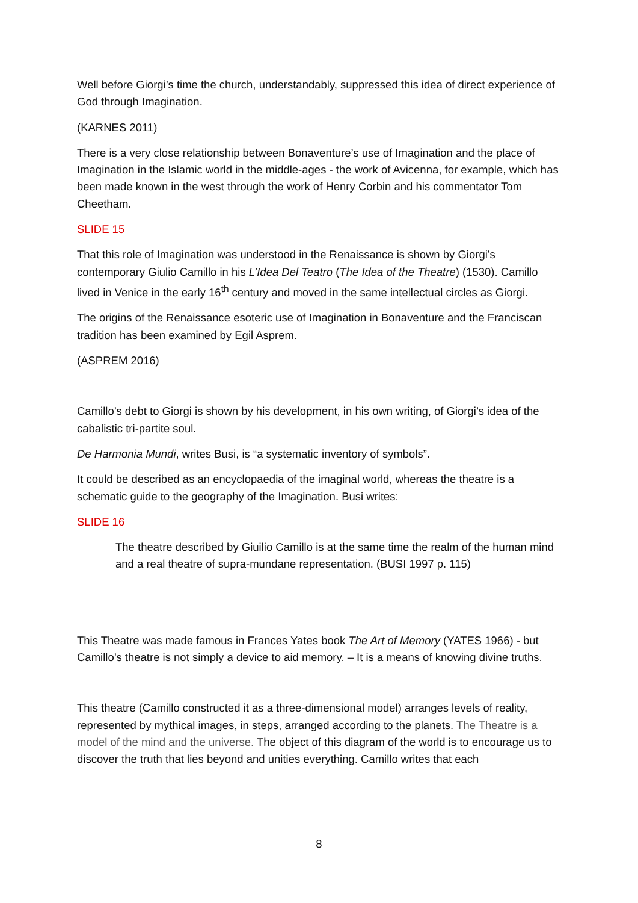Well before Giorgi’s time the church, understandably, suppressed this idea of direct experience of God through Imagination.
(KARNES 2011)
There is a very close relationship between Bonaventure’s use of Imagination and the place of Imagination in the Islamic world in the middle-ages - the work of Avicenna, for example, which has been made known in the west through the work of Henry Corbin and his commentator Tom Cheetham.
SLIDE 15
That this role of Imagination was understood in the Renaissance is shown by Giorgi’s contemporary Giulio Camillo in his L’Idea Del Teatro (The Idea of the Theatre) (1530). Camillo lived in Venice in the early 16<sup>th</sup> century and moved in the same intellectual circles as Giorgi.
The origins of the Renaissance esoteric use of Imagination in Bonaventure and the Franciscan tradition has been examined by Egil Asprem.
(ASPREM 2016)
Camillo’s debt to Giorgi is shown by his development, in his own writing, of Giorgi’s idea of the cabalistic tri-partite soul.
De Harmonia Mundi, writes Busi, is “a systematic inventory of symbols”.
It could be described as an encyclopaedia of the imaginal world, whereas the theatre is a schematic guide to the geography of the Imagination. Busi writes:
SLIDE 16
The theatre described by Giuilio Camillo is at the same time the realm of the human mind and a real theatre of supra-mundane representation. (BUSI 1997 p. 115)
This Theatre was made famous in Frances Yates book The Art of Memory (YATES 1966) - but Camillo’s theatre is not simply a device to aid memory. – It is a means of knowing divine truths.
This theatre (Camillo constructed it as a three-dimensional model) arranges levels of reality, represented by mythical images, in steps, arranged according to the planets. The Theatre is a model of the mind and the universe. The object of this diagram of the world is to encourage us to discover the truth that lies beyond and unities everything. Camillo writes that each
8